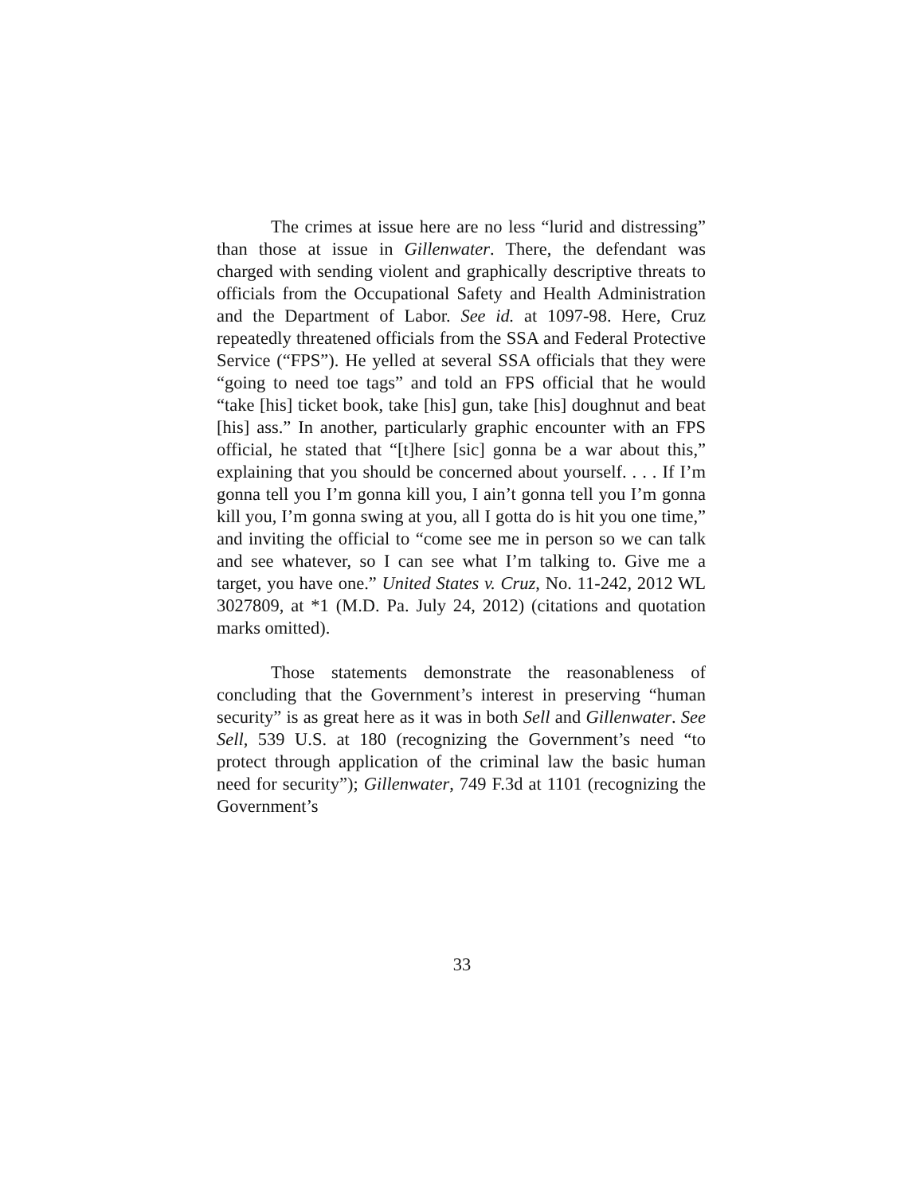The crimes at issue here are no less “lurid and distressing” than those at issue in Gillenwater. There, the defendant was charged with sending violent and graphically descriptive threats to officials from the Occupational Safety and Health Administration and the Department of Labor. See id. at 1097-98. Here, Cruz repeatedly threatened officials from the SSA and Federal Protective Service (“FPS”). He yelled at several SSA officials that they were “going to need toe tags” and told an FPS official that he would “take [his] ticket book, take [his] gun, take [his] doughnut and beat [his] ass.” In another, particularly graphic encounter with an FPS official, he stated that “[t]here [sic] gonna be a war about this,” explaining that you should be concerned about yourself. . . . If I’m gonna tell you I’m gonna kill you, I ain’t gonna tell you I’m gonna kill you, I’m gonna swing at you, all I gotta do is hit you one time,” and inviting the official to “come see me in person so we can talk and see whatever, so I can see what I’m talking to. Give me a target, you have one.” United States v. Cruz, No. 11-242, 2012 WL 3027809, at *1 (M.D. Pa. July 24, 2012) (citations and quotation marks omitted).
Those statements demonstrate the reasonableness of concluding that the Government’s interest in preserving “human security” is as great here as it was in both Sell and Gillenwater. See Sell, 539 U.S. at 180 (recognizing the Government’s need “to protect through application of the criminal law the basic human need for security”); Gillenwater, 749 F.3d at 1101 (recognizing the Government’s
33